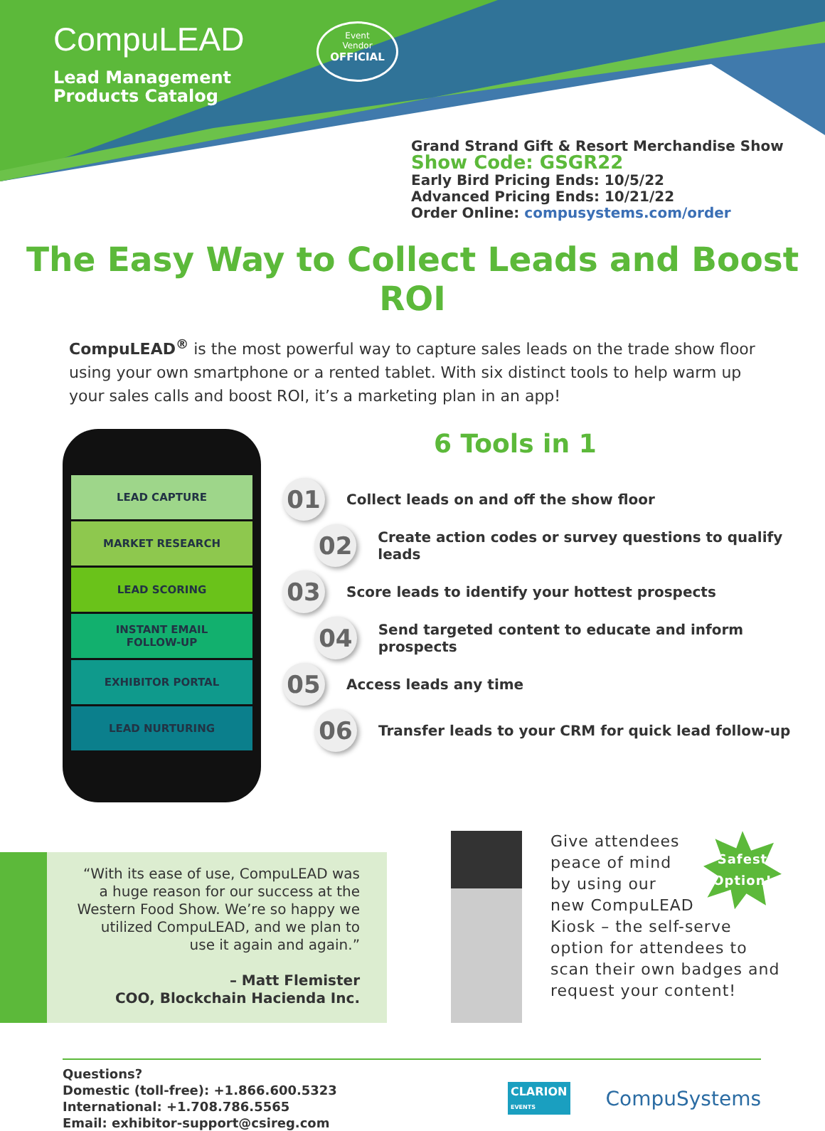CompuLEAD
Lead Management
Products Catalog
Event
Vendor
OFFICIAL
Grand Strand Gift & Resort Merchandise Show
Show Code: GSGR22
Early Bird Pricing Ends: 10/5/22
Advanced Pricing Ends: 10/21/22
Order Online: compusystems.com/order
The Easy Way to Collect Leads and Boost ROI
CompuLEAD<sup>®</sup> is the most powerful way to capture sales leads on the trade show floor using your own smartphone or a rented tablet. With six distinct tools to help warm up your sales calls and boost ROI, it’s a marketing plan in an app!
LEAD CAPTURE
MARKET RESEARCH
LEAD SCORING
INSTANT EMAIL
FOLLOW-UP
EXHIBITOR PORTAL
LEAD NURTURING
6 Tools in 1
01 Collect leads on and off the show floor
02 Create action codes or survey questions to qualify leads
03 Score leads to identify your hottest prospects
04 Send targeted content to educate and inform prospects
05 Access leads any time
06 Transfer leads to your CRM for quick lead follow-up
“With its ease of use, CompuLEAD was a huge reason for our success at the Western Food Show. We’re so happy we utilized CompuLEAD, and we plan to use it again and again.”
– Matt Flemister
COO, Blockchain Hacienda Inc.
Safest
Option!
Give attendees peace of mind by using our new CompuLEAD Kiosk – the self-serve option for attendees to scan their own badges and request your content!
Questions?
Domestic (toll-free): +1.866.600.5323
International: +1.708.786.5565
Email: exhibitor-support@csireg.com
CLARION
EVENTS
CompuSystems